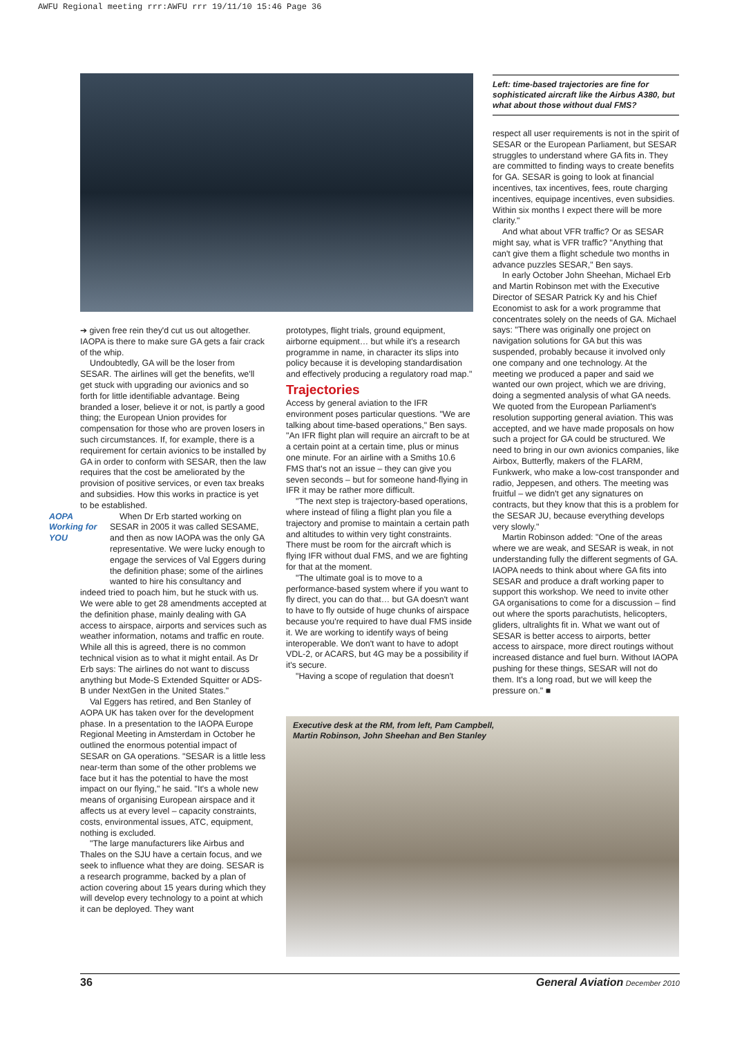AWFU Regional meeting rrr:AWFU rrr 19/11/10 15:46 Page 36
Left: time-based trajectories are fine for sophisticated aircraft like the Airbus A380, but what about those without dual FMS?
➔ given free rein they'd cut us out altogether. IAOPA is there to make sure GA gets a fair crack of the whip.
Undoubtedly, GA will be the loser from SESAR. The airlines will get the benefits, we'll get stuck with upgrading our avionics and so forth for little identifiable advantage. Being branded a loser, believe it or not, is partly a good thing; the European Union provides for compensation for those who are proven losers in such circumstances. If, for example, there is a requirement for certain avionics to be installed by GA in order to conform with SESAR, then the law requires that the cost be ameliorated by the provision of positive services, or even tax breaks and subsidies. How this works in practice is yet to be established.
AOPA
Working for
YOU
When Dr Erb started working on SESAR in 2005 it was called SESAME, and then as now IAOPA was the only GA representative. We were lucky enough to engage the services of Val Eggers during the definition phase; some of the airlines wanted to hire his consultancy and indeed tried to poach him, but he stuck with us. We were able to get 28 amendments accepted at the definition phase, mainly dealing with GA access to airspace, airports and services such as weather information, notams and traffic en route. While all this is agreed, there is no common technical vision as to what it might entail. As Dr Erb says: The airlines do not want to discuss anything but Mode-S Extended Squitter or ADS-B under NextGen in the United States."
Val Eggers has retired, and Ben Stanley of AOPA UK has taken over for the development phase. In a presentation to the IAOPA Europe Regional Meeting in Amsterdam in October he outlined the enormous potential impact of SESAR on GA operations. "SESAR is a little less near-term than some of the other problems we face but it has the potential to have the most impact on our flying," he said. "It's a whole new means of organising European airspace and it affects us at every level – capacity constraints, costs, environmental issues, ATC, equipment, nothing is excluded.
"The large manufacturers like Airbus and Thales on the SJU have a certain focus, and we seek to influence what they are doing. SESAR is a research programme, backed by a plan of action covering about 15 years during which they will develop every technology to a point at which it can be deployed. They want
prototypes, flight trials, ground equipment, airborne equipment… but while it's a research programme in name, in character its slips into policy because it is developing standardisation and effectively producing a regulatory road map."
Trajectories
Access by general aviation to the IFR environment poses particular questions. "We are talking about time-based operations," Ben says. "An IFR flight plan will require an aircraft to be at a certain point at a certain time, plus or minus one minute. For an airline with a Smiths 10.6 FMS that's not an issue – they can give you seven seconds – but for someone hand-flying in IFR it may be rather more difficult.
"The next step is trajectory-based operations, where instead of filing a flight plan you file a trajectory and promise to maintain a certain path and altitudes to within very tight constraints. There must be room for the aircraft which is flying IFR without dual FMS, and we are fighting for that at the moment.
"The ultimate goal is to move to a performance-based system where if you want to fly direct, you can do that… but GA doesn't want to have to fly outside of huge chunks of airspace because you're required to have dual FMS inside it. We are working to identify ways of being interoperable. We don't want to have to adopt VDL-2, or ACARS, but 4G may be a possibility if it's secure.
"Having a scope of regulation that doesn't
respect all user requirements is not in the spirit of SESAR or the European Parliament, but SESAR struggles to understand where GA fits in. They are committed to finding ways to create benefits for GA. SESAR is going to look at financial incentives, tax incentives, fees, route charging incentives, equipage incentives, even subsidies. Within six months I expect there will be more clarity."
And what about VFR traffic? Or as SESAR might say, what is VFR traffic? "Anything that can't give them a flight schedule two months in advance puzzles SESAR," Ben says.
In early October John Sheehan, Michael Erb and Martin Robinson met with the Executive Director of SESAR Patrick Ky and his Chief Economist to ask for a work programme that concentrates solely on the needs of GA. Michael says: "There was originally one project on navigation solutions for GA but this was suspended, probably because it involved only one company and one technology. At the meeting we produced a paper and said we wanted our own project, which we are driving, doing a segmented analysis of what GA needs. We quoted from the European Parliament's resolution supporting general aviation. This was accepted, and we have made proposals on how such a project for GA could be structured. We need to bring in our own avionics companies, like Airbox, Butterfly, makers of the FLARM, Funkwerk, who make a low-cost transponder and radio, Jeppesen, and others. The meeting was fruitful – we didn't get any signatures on contracts, but they know that this is a problem for the SESAR JU, because everything develops very slowly."
Martin Robinson added: "One of the areas where we are weak, and SESAR is weak, in not understanding fully the different segments of GA. IAOPA needs to think about where GA fits into SESAR and produce a draft working paper to support this workshop. We need to invite other GA organisations to come for a discussion – find out where the sports parachutists, helicopters, gliders, ultralights fit in. What we want out of SESAR is better access to airports, better access to airspace, more direct routings without increased distance and fuel burn. Without IAOPA pushing for these things, SESAR will not do them. It's a long road, but we will keep the pressure on." ■
Executive desk at the RM, from left, Pam Campbell,
Martin Robinson, John Sheehan and Ben Stanley
36 General Aviation December 2010